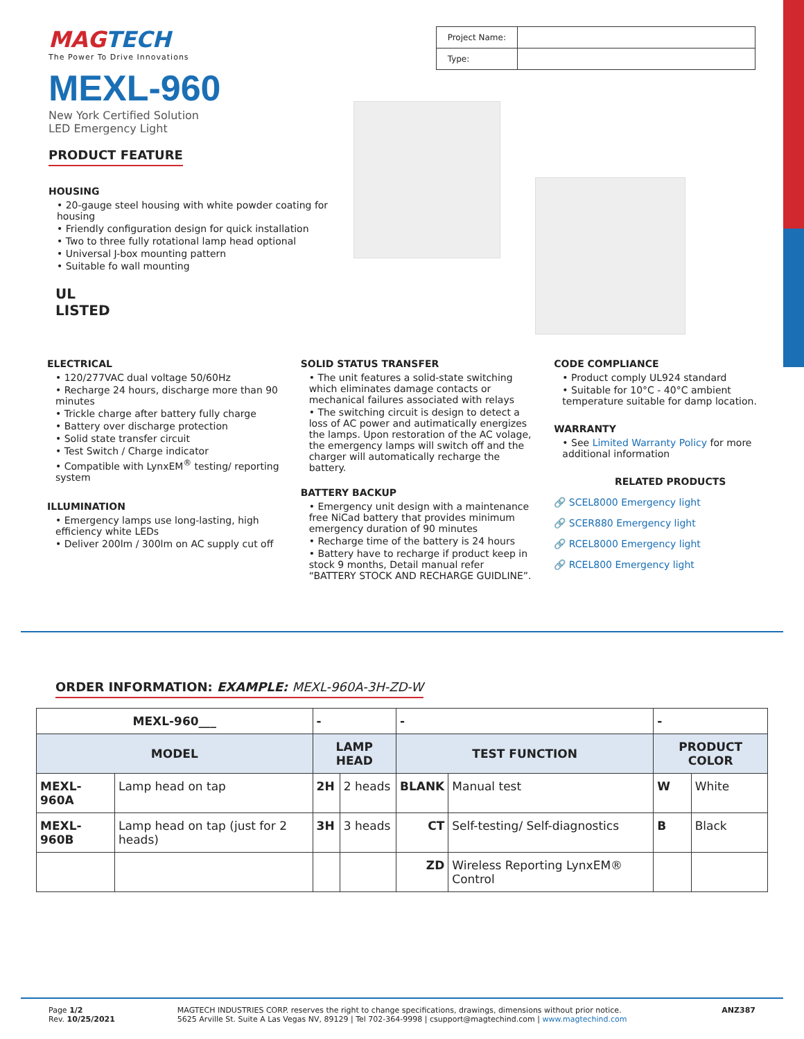MAGTECH
The Power To Drive Innovations
MEXL-960
New York Certified Solution
LED Emergency Light
PRODUCT FEATURE
HOUSING
• 20-gauge steel housing with white powder coating for housing
• Friendly configuration design for quick installation
• Two to three fully rotational lamp head optional
• Universal J-box mounting pattern
• Suitable fo wall mounting
UL
LISTED
| Project Name: | |
| Type: | |
ELECTRICAL
• 120/277VAC dual voltage 50/60Hz
• Recharge 24 hours, discharge more than 90 minutes
• Trickle charge after battery fully charge
• Battery over discharge protection
• Solid state transfer circuit
• Test Switch / Charge indicator
• Compatible with LynxEM<sup>®</sup> testing/ reporting system
ILLUMINATION
• Emergency lamps use long-lasting, high efficiency white LEDs
• Deliver 200lm / 300lm on AC supply cut off
SOLID STATUS TRANSFER
• The unit features a solid-state switching which eliminates damage contacts or mechanical failures associated with relays
• The switching circuit is design to detect a loss of AC power and autimatically energizes the lamps. Upon restoration of the AC volage, the emergency lamps will switch off and the charger will automatically recharge the battery.
BATTERY BACKUP
• Emergency unit design with a maintenance free NiCad battery that provides minimum emergency duration of 90 minutes
• Recharge time of the battery is 24 hours
• Battery have to recharge if product keep in stock 9 months, Detail manual refer “BATTERY STOCK AND RECHARGE GUIDLINE”.
CODE COMPLIANCE
• Product comply UL924 standard
• Suitable for 10°C - 40°C ambient temperature suitable for damp location.
WARRANTY
• See Limited Warranty Policy for more additional information
RELATED PRODUCTS
🔗 SCEL8000 Emergency light
🔗 SCER880 Emergency light
🔗 RCEL8000 Emergency light
🔗 RCEL800 Emergency light
ORDER INFORMATION: EXAMPLE: MEXL-960A-3H-ZD-W
| MEXL-960___ | | - | | - | | - | |
| MODEL | | LAMP HEAD | | TEST FUNCTION | | PRODUCT COLOR | |
| MEXL-960A | Lamp head on tap | 2H | 2 heads | BLANK | Manual test | W | White |
| MEXL-960B | Lamp head on tap (just for 2 heads) | 3H | 3 heads | CT | Self-testing/ Self-diagnostics | B | Black |
| | | | | ZD | Wireless Reporting LynxEM® Control | | |
Page 1/2
Rev. 10/25/2021
MAGTECH INDUSTRIES CORP. reserves the right to change specifications, drawings, dimensions without prior notice.
5625 Arville St. Suite A Las Vegas NV, 89129 | Tel 702-364-9998 | csupport@magtechind.com | www.magtechind.com
ANZ387